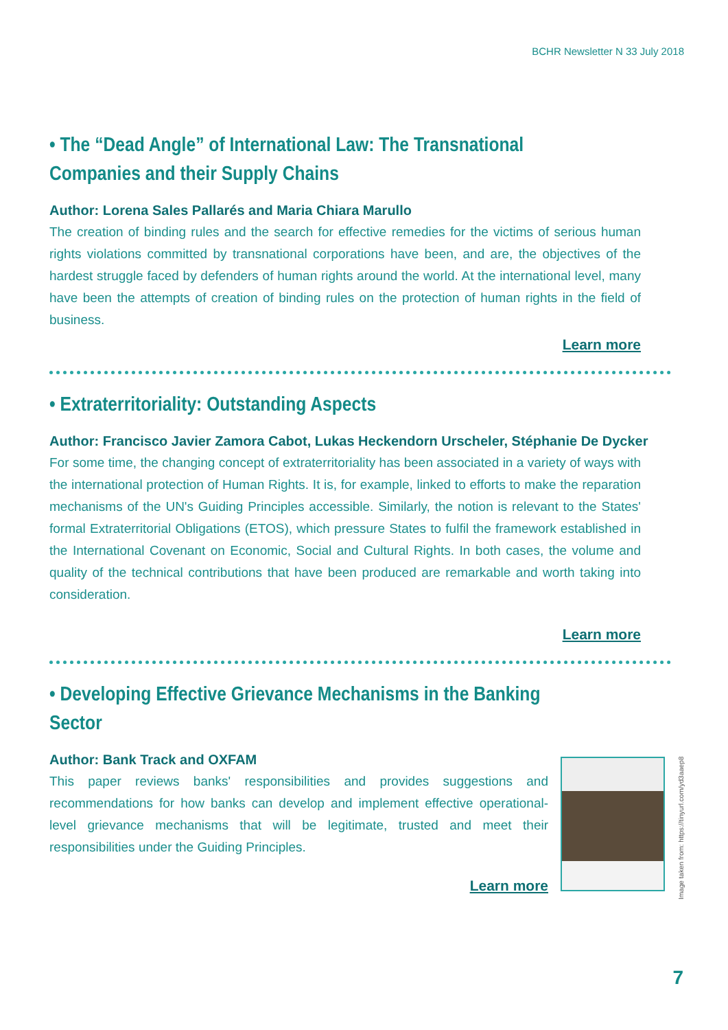BCHR Newsletter N 33 July 2018
• The “Dead Angle” of International Law: The Transnational Companies and their Supply Chains
Author: Lorena Sales Pallarés and Maria Chiara Marullo
The creation of binding rules and the search for effective remedies for the victims of serious human rights violations committed by transnational corporations have been, and are, the objectives of the hardest struggle faced by defenders of human rights around the world. At the international level, many have been the attempts of creation of binding rules on the protection of human rights in the field of business.
Learn more
• Extraterritoriality: Outstanding Aspects
Author: Francisco Javier Zamora Cabot, Lukas Heckendorn Urscheler, Stéphanie De Dycker
For some time, the changing concept of extraterritoriality has been associated in a variety of ways with the international protection of Human Rights. It is, for example, linked to efforts to make the reparation mechanisms of the UN's Guiding Principles accessible. Similarly, the notion is relevant to the States' formal Extraterritorial Obligations (ETOS), which pressure States to fulfil the framework established in the International Covenant on Economic, Social and Cultural Rights. In both cases, the volume and quality of the technical contributions that have been produced are remarkable and worth taking into consideration.
Learn more
• Developing Effective Grievance Mechanisms in the Banking Sector
Author: Bank Track and OXFAM
This paper reviews banks' responsibilities and provides suggestions and recommendations for how banks can develop and implement effective operational-level grievance mechanisms that will be legitimate, trusted and meet their responsibilities under the Guiding Principles.
Learn more
Image taken from: https://tinyurl.com/yd3aaep8
7